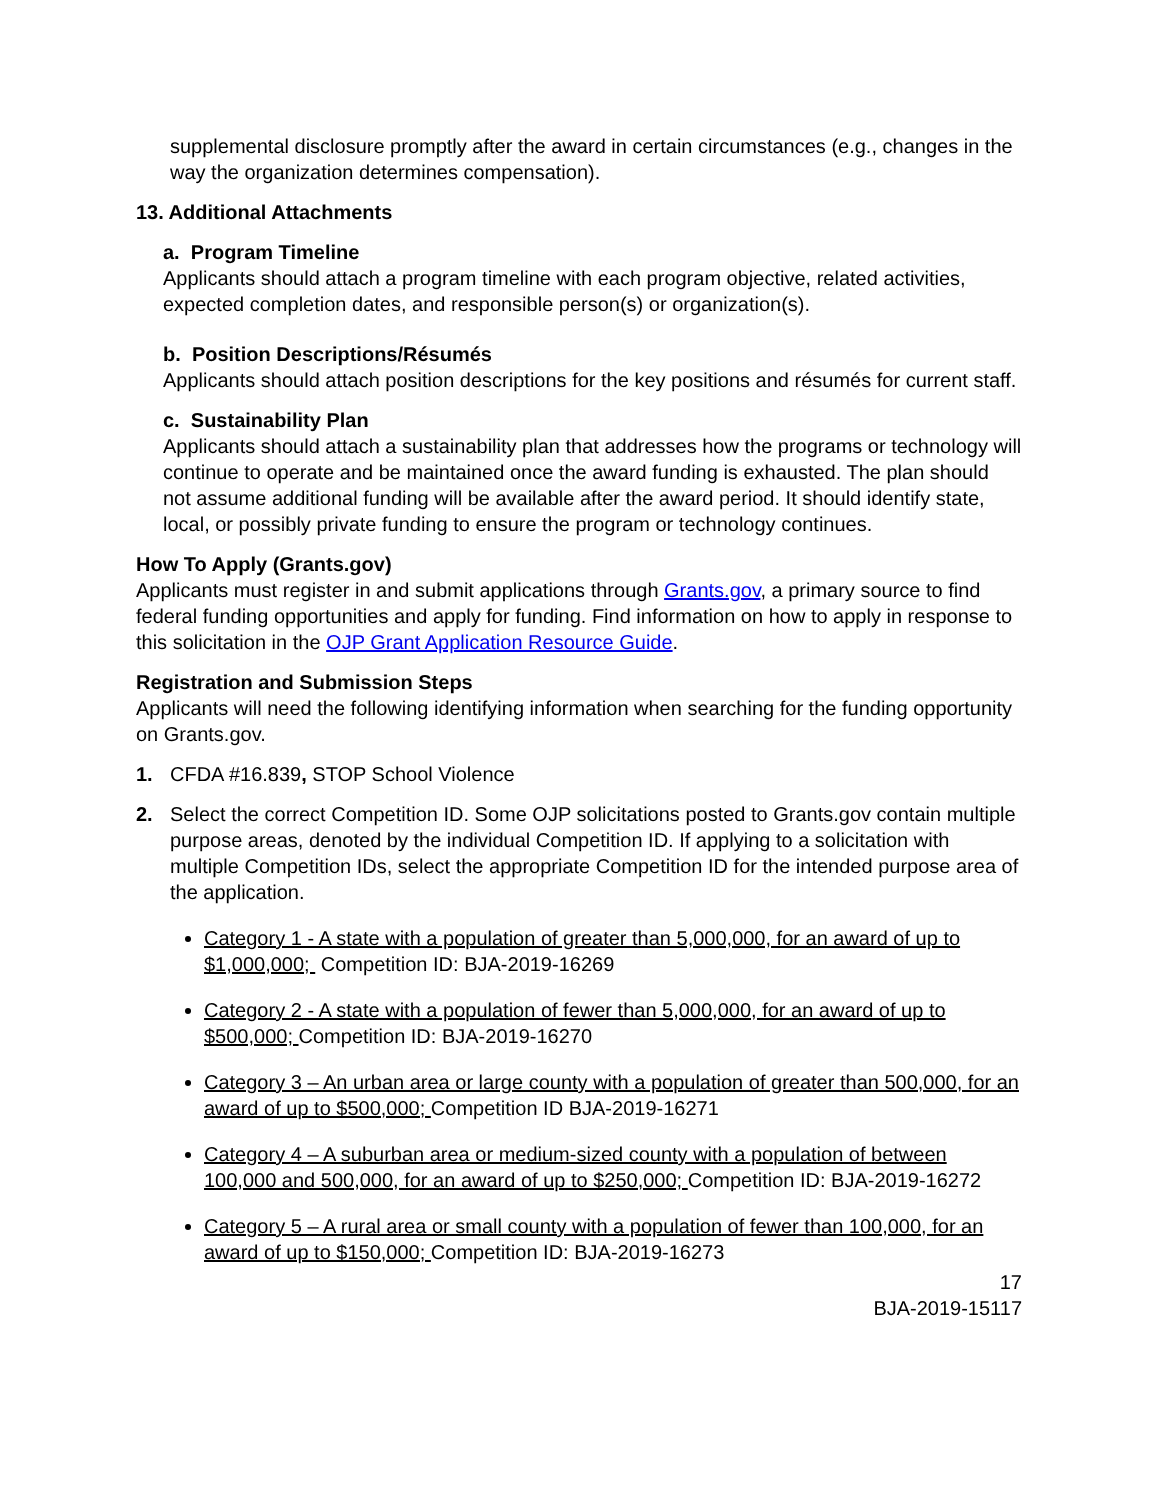supplemental disclosure promptly after the award in certain circumstances (e.g., changes in the way the organization determines compensation).
13. Additional Attachments
a. Program Timeline
Applicants should attach a program timeline with each program objective, related activities, expected completion dates, and responsible person(s) or organization(s).
b. Position Descriptions/Résumés
Applicants should attach position descriptions for the key positions and résumés for current staff.
c. Sustainability Plan
Applicants should attach a sustainability plan that addresses how the programs or technology will continue to operate and be maintained once the award funding is exhausted. The plan should not assume additional funding will be available after the award period. It should identify state, local, or possibly private funding to ensure the program or technology continues.
How To Apply (Grants.gov)
Applicants must register in and submit applications through Grants.gov, a primary source to find federal funding opportunities and apply for funding. Find information on how to apply in response to this solicitation in the OJP Grant Application Resource Guide.
Registration and Submission Steps
Applicants will need the following identifying information when searching for the funding opportunity on Grants.gov.
1. CFDA #16.839, STOP School Violence
2. Select the correct Competition ID. Some OJP solicitations posted to Grants.gov contain multiple purpose areas, denoted by the individual Competition ID. If applying to a solicitation with multiple Competition IDs, select the appropriate Competition ID for the intended purpose area of the application.
Category 1 - A state with a population of greater than 5,000,000, for an award of up to $1,000,000; Competition ID: BJA-2019-16269
Category 2 - A state with a population of fewer than 5,000,000, for an award of up to $500,000; Competition ID: BJA-2019-16270
Category 3 – An urban area or large county with a population of greater than 500,000, for an award of up to $500,000; Competition ID BJA-2019-16271
Category 4 – A suburban area or medium-sized county with a population of between 100,000 and 500,000, for an award of up to $250,000; Competition ID: BJA-2019-16272
Category 5 – A rural area or small county with a population of fewer than 100,000, for an award of up to $150,000; Competition ID: BJA-2019-16273
17
BJA-2019-15117